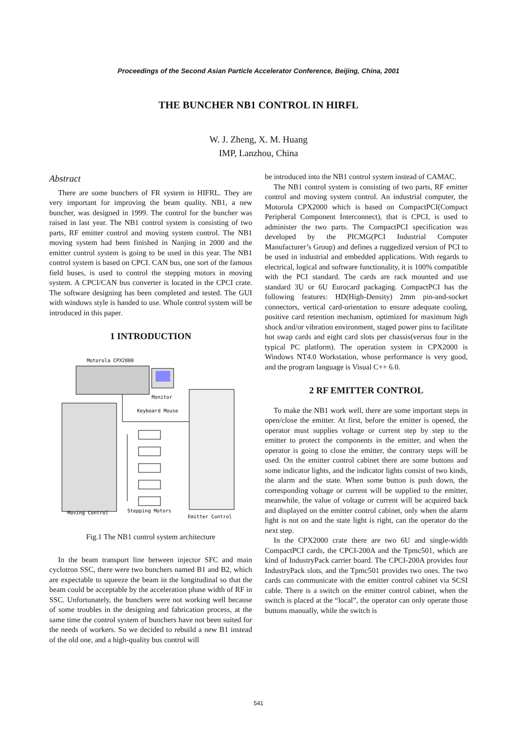Proceedings of the Second Asian Particle Accelerator Conference, Beijing, China, 2001
THE BUNCHER NB1 CONTROL IN HIRFL
W. J. Zheng, X. M. Huang
IMP, Lanzhou, China
Abstract
There are some bunchers of FR system in HIFRL. They are very important for improving the beam quality. NB1, a new buncher, was designed in 1999. The control for the buncher was raised in last year. The NB1 control system is consisting of two parts, RF emitter control and moving system control. The NB1 moving system had been finished in Nanjing in 2000 and the emitter control system is going to be used in this year. The NB1 control system is based on CPCI. CAN bus, one sort of the famous field buses, is used to control the stepping motors in moving system. A CPCI/CAN bus converter is located in the CPCI crate. The software designing has been completed and tested. The GUI with windows style is handed to use. Whole control system will be introduced in this paper.
1 INTRODUCTION
Motorola CPX2000
Monitor
Keyboard Mouse
Moving Control
Stepping Motors
Emitter Control
Fig.1 The NB1 control system architecture
In the beam transport line between injector SFC and main cyclotron SSC, there were two bunchers named B1 and B2, which are expectable to squeeze the beam in the longitudinal so that the beam could be acceptable by the acceleration phase width of RF in SSC. Unfortunately, the bunchers were not working well because of some troubles in the designing and fabrication process, at the same time the control system of bunchers have not been suited for the needs of workers. So we decided to rebuild a new B1 instead of the old one, and a high-quality bus control will
be introduced into the NB1 control system instead of CAMAC.
The NB1 control system is consisting of two parts, RF emitter control and moving system control. An industrial computer, the Motorola CPX2000 which is based on CompactPCI(Compact Peripheral Component Interconnect), that is CPCI, is used to administer the two parts. The CompactPCI specification was developed by the PICMG(PCI Industrial Computer Manufacturer’s Group) and defines a ruggedized version of PCI to be used in industrial and embedded applications. With regards to electrical, logical and software functionality, it is 100% compatible with the PCI standard. The cards are rack mounted and use standard 3U or 6U Eurocard packaging. CompactPCI has the following features: HD(High-Density) 2mm pin-and-socket connectors, vertical card-orientation to ensure adequate cooling, positive card retention mechanism, optimized for maximum high shock and/or vibration environment, staged power pins to facilitate hot swap cards and eight card slots per chassis(versus four in the typical PC platform). The operation system in CPX2000 is Windows NT4.0 Workstation, whose performance is very good, and the program language is Visual C++ 6.0.
2 RF EMITTER CONTROL
To make the NB1 work well, there are some important steps in open/close the emitter. At first, before the emitter is opened, the operator must supplies voltage or current step by step to the emitter to protect the components in the emitter, and when the operator is going to close the emitter, the contrary steps will be used. On the emitter control cabinet there are some buttons and some indicator lights, and the indicator lights consist of two kinds, the alarm and the state. When some button is push down, the corresponding voltage or current will be supplied to the emitter, meanwhile, the value of voltage or current will be acquired back and displayed on the emitter control cabinet, only when the alarm light is not on and the state light is right, can the operator do the next step.
In the CPX2000 crate there are two 6U and single-width CompactPCI cards, the CPCI-200A and the Tpmc501, which are kind of IndustryPack carrier board. The CPCI-200A provides four IndustryPack slots, and the Tpmc501 provides two ones. The two cards can communicate with the emitter control cabinet via SCSI cable. There is a switch on the emitter control cabinet, when the switch is placed at the “local”, the operator can only operate those buttons manually, while the switch is
541